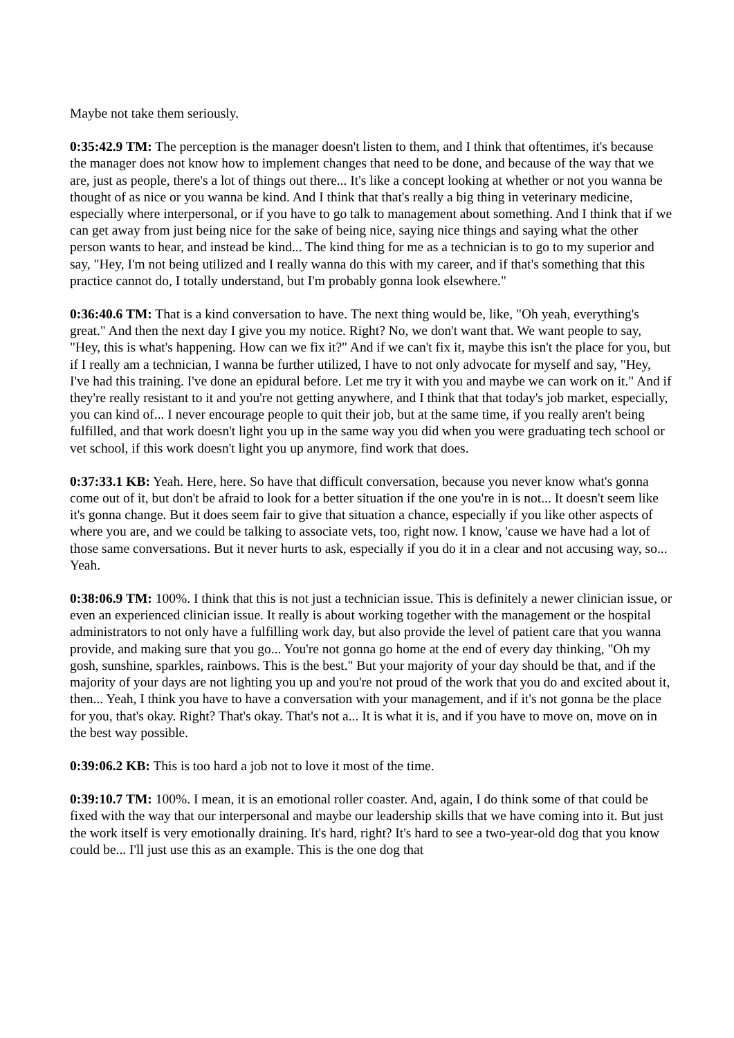Maybe not take them seriously.
0:35:42.9 TM: The perception is the manager doesn't listen to them, and I think that oftentimes, it's because the manager does not know how to implement changes that need to be done, and because of the way that we are, just as people, there's a lot of things out there... It's like a concept looking at whether or not you wanna be thought of as nice or you wanna be kind. And I think that that's really a big thing in veterinary medicine, especially where interpersonal, or if you have to go talk to management about something. And I think that if we can get away from just being nice for the sake of being nice, saying nice things and saying what the other person wants to hear, and instead be kind... The kind thing for me as a technician is to go to my superior and say, "Hey, I'm not being utilized and I really wanna do this with my career, and if that's something that this practice cannot do, I totally understand, but I'm probably gonna look elsewhere."
0:36:40.6 TM: That is a kind conversation to have. The next thing would be, like, "Oh yeah, everything's great." And then the next day I give you my notice. Right? No, we don't want that. We want people to say, "Hey, this is what's happening. How can we fix it?" And if we can't fix it, maybe this isn't the place for you, but if I really am a technician, I wanna be further utilized, I have to not only advocate for myself and say, "Hey, I've had this training. I've done an epidural before. Let me try it with you and maybe we can work on it." And if they're really resistant to it and you're not getting anywhere, and I think that that today's job market, especially, you can kind of... I never encourage people to quit their job, but at the same time, if you really aren't being fulfilled, and that work doesn't light you up in the same way you did when you were graduating tech school or vet school, if this work doesn't light you up anymore, find work that does.
0:37:33.1 KB: Yeah. Here, here. So have that difficult conversation, because you never know what's gonna come out of it, but don't be afraid to look for a better situation if the one you're in is not... It doesn't seem like it's gonna change. But it does seem fair to give that situation a chance, especially if you like other aspects of where you are, and we could be talking to associate vets, too, right now. I know, 'cause we have had a lot of those same conversations. But it never hurts to ask, especially if you do it in a clear and not accusing way, so... Yeah.
0:38:06.9 TM: 100%. I think that this is not just a technician issue. This is definitely a newer clinician issue, or even an experienced clinician issue. It really is about working together with the management or the hospital administrators to not only have a fulfilling work day, but also provide the level of patient care that you wanna provide, and making sure that you go... You're not gonna go home at the end of every day thinking, "Oh my gosh, sunshine, sparkles, rainbows. This is the best." But your majority of your day should be that, and if the majority of your days are not lighting you up and you're not proud of the work that you do and excited about it, then... Yeah, I think you have to have a conversation with your management, and if it's not gonna be the place for you, that's okay. Right? That's okay. That's not a... It is what it is, and if you have to move on, move on in the best way possible.
0:39:06.2 KB: This is too hard a job not to love it most of the time.
0:39:10.7 TM: 100%. I mean, it is an emotional roller coaster. And, again, I do think some of that could be fixed with the way that our interpersonal and maybe our leadership skills that we have coming into it. But just the work itself is very emotionally draining. It's hard, right? It's hard to see a two-year-old dog that you know could be... I'll just use this as an example. This is the one dog that